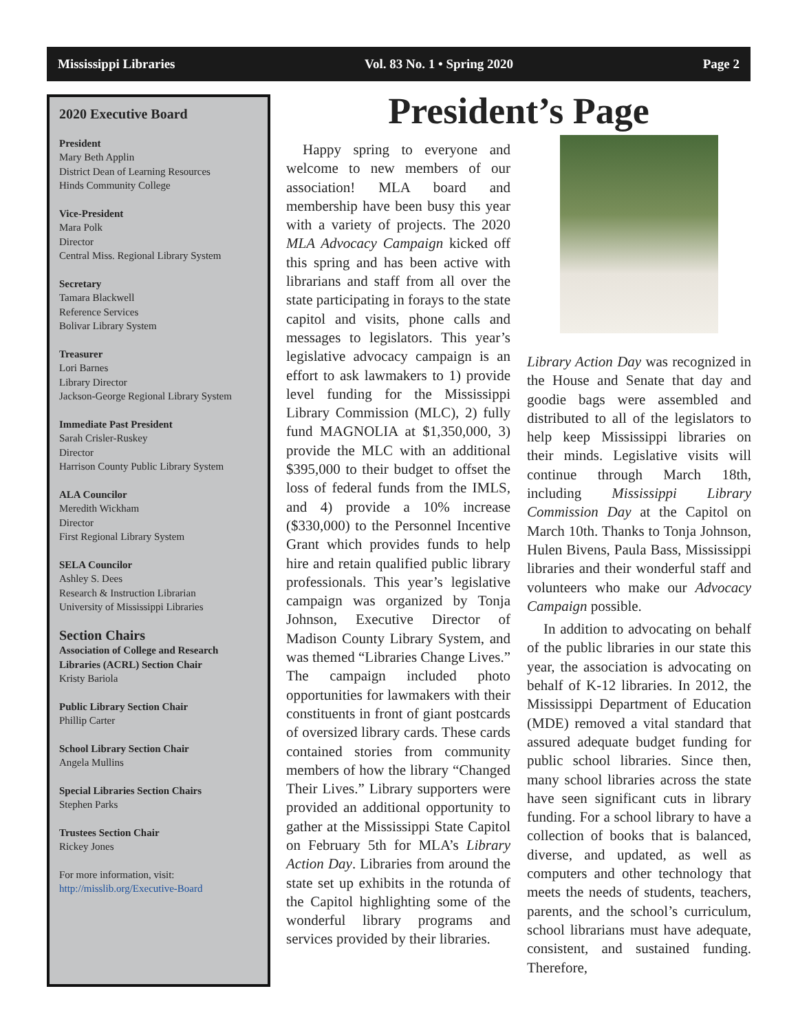Mississippi Libraries Vol. 83 No. 1 • Spring 2020 Page 2
2020 Executive Board
President
Mary Beth Applin
District Dean of Learning Resources
Hinds Community College
Vice-President
Mara Polk
Director
Central Miss. Regional Library System
Secretary
Tamara Blackwell
Reference Services
Bolivar Library System
Treasurer
Lori Barnes
Library Director
Jackson-George Regional Library System
Immediate Past President
Sarah Crisler-Ruskey
Director
Harrison County Public Library System
ALA Councilor
Meredith Wickham
Director
First Regional Library System
SELA Councilor
Ashley S. Dees
Research & Instruction Librarian
University of Mississippi Libraries
Section Chairs
Association of College and Research Libraries (ACRL) Section Chair
Kristy Bariola
Public Library Section Chair
Phillip Carter
School Library Section Chair
Angela Mullins
Special Libraries Section Chairs
Stephen Parks
Trustees Section Chair
Rickey Jones
For more information, visit:
http://misslib.org/Executive-Board
President’s Page
Happy spring to everyone and welcome to new members of our association! MLA board and membership have been busy this year with a variety of projects. The 2020 MLA Advocacy Campaign kicked off this spring and has been active with librarians and staff from all over the state participating in forays to the state capitol and visits, phone calls and messages to legislators. This year’s legislative advocacy campaign is an effort to ask lawmakers to 1) provide level funding for the Mississippi Library Commission (MLC), 2) fully fund MAGNOLIA at $1,350,000, 3) provide the MLC with an additional $395,000 to their budget to offset the loss of federal funds from the IMLS, and 4) provide a 10% increase ($330,000) to the Personnel Incentive Grant which provides funds to help hire and retain qualified public library professionals. This year’s legislative campaign was organized by Tonja Johnson, Executive Director of Madison County Library System, and was themed “Libraries Change Lives.” The campaign included photo opportunities for lawmakers with their constituents in front of giant postcards of oversized library cards. These cards contained stories from community members of how the library “Changed Their Lives.” Library supporters were provided an additional opportunity to gather at the Mississippi State Capitol on February 5th for MLA’s Library Action Day. Libraries from around the state set up exhibits in the rotunda of the Capitol highlighting some of the wonderful library programs and services provided by their libraries.
Library Action Day was recognized in the House and Senate that day and goodie bags were assembled and distributed to all of the legislators to help keep Mississippi libraries on their minds. Legislative visits will continue through March 18th, including Mississippi Library Commission Day at the Capitol on March 10th. Thanks to Tonja Johnson, Hulen Bivens, Paula Bass, Mississippi libraries and their wonderful staff and volunteers who make our Advocacy Campaign possible.
In addition to advocating on behalf of the public libraries in our state this year, the association is advocating on behalf of K-12 libraries. In 2012, the Mississippi Department of Education (MDE) removed a vital standard that assured adequate budget funding for public school libraries. Since then, many school libraries across the state have seen significant cuts in library funding. For a school library to have a collection of books that is balanced, diverse, and updated, as well as computers and other technology that meets the needs of students, teachers, parents, and the school’s curriculum, school librarians must have adequate, consistent, and sustained funding. Therefore,